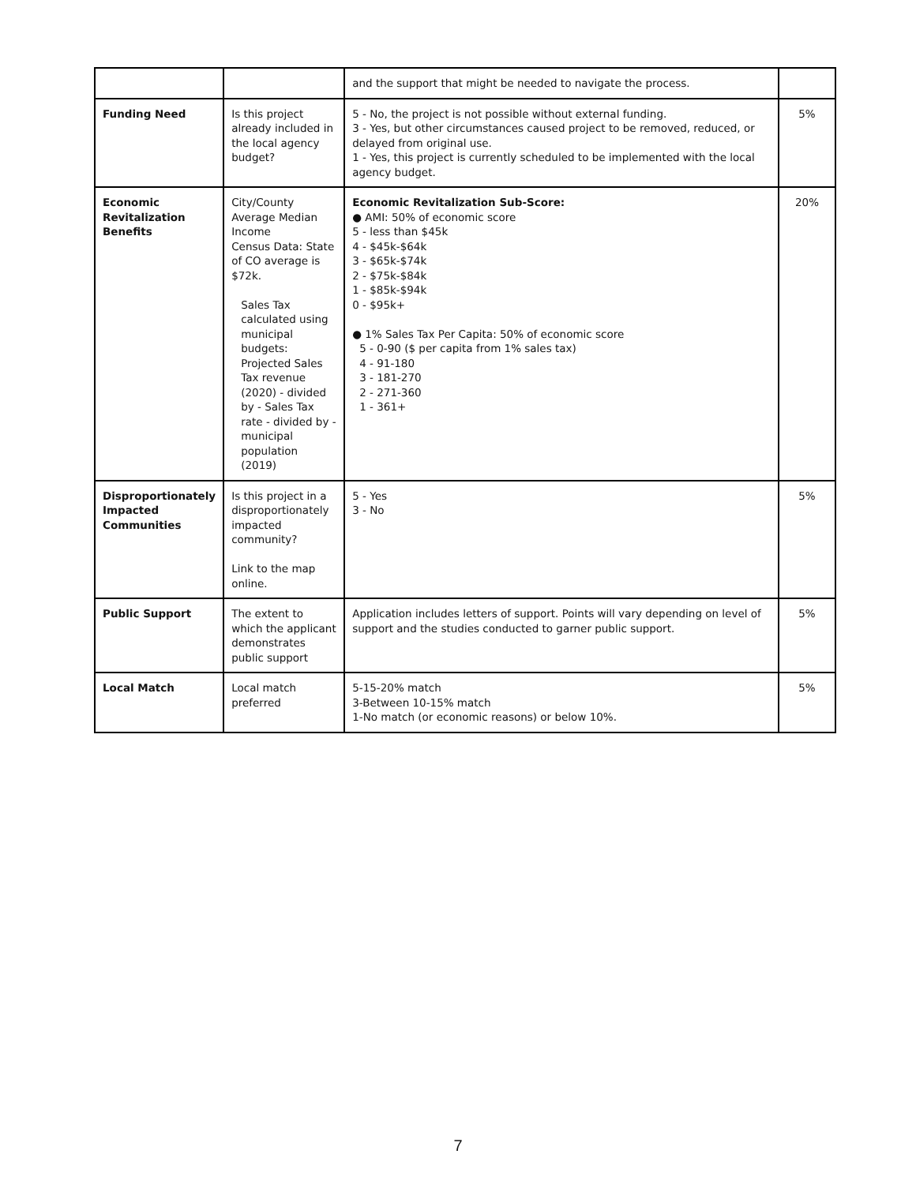| | | and the support that might be needed to navigate the process. | |
| Funding Need | Is this project already included in the local agency budget? | 5 - No, the project is not possible without external funding. 3 - Yes, but other circumstances caused project to be removed, reduced, or delayed from original use. 1 - Yes, this project is currently scheduled to be implemented with the local agency budget. | 5% |
| Economic Revitalization Benefits | City/County Average Median Income Census Data: State of CO average is $72k. Sales Tax calculated using municipal budgets: Projected Sales Tax revenue (2020) - divided by - Sales Tax rate - divided by - municipal population (2019) | Economic Revitalization Sub-Score: ● AMI: 50% of economic score 5 - less than $45k 4 - $45k-$64k 3 - $65k-$74k 2 - $75k-$84k 1 - $85k-$94k 0 - $95k+ ● 1% Sales Tax Per Capita: 50% of economic score 5 - 0-90 ($ per capita from 1% sales tax) 4 - 91-180 3 - 181-270 2 - 271-360 1 - 361+ | 20% |
| Disproportionately Impacted Communities | Is this project in a disproportionately impacted community? Link to the map online. | 5 - Yes 3 - No | 5% |
| Public Support | The extent to which the applicant demonstrates public support | Application includes letters of support. Points will vary depending on level of support and the studies conducted to garner public support. | 5% |
| Local Match | Local match preferred | 5-15-20% match 3-Between 10-15% match 1-No match (or economic reasons) or below 10%. | 5% |
7